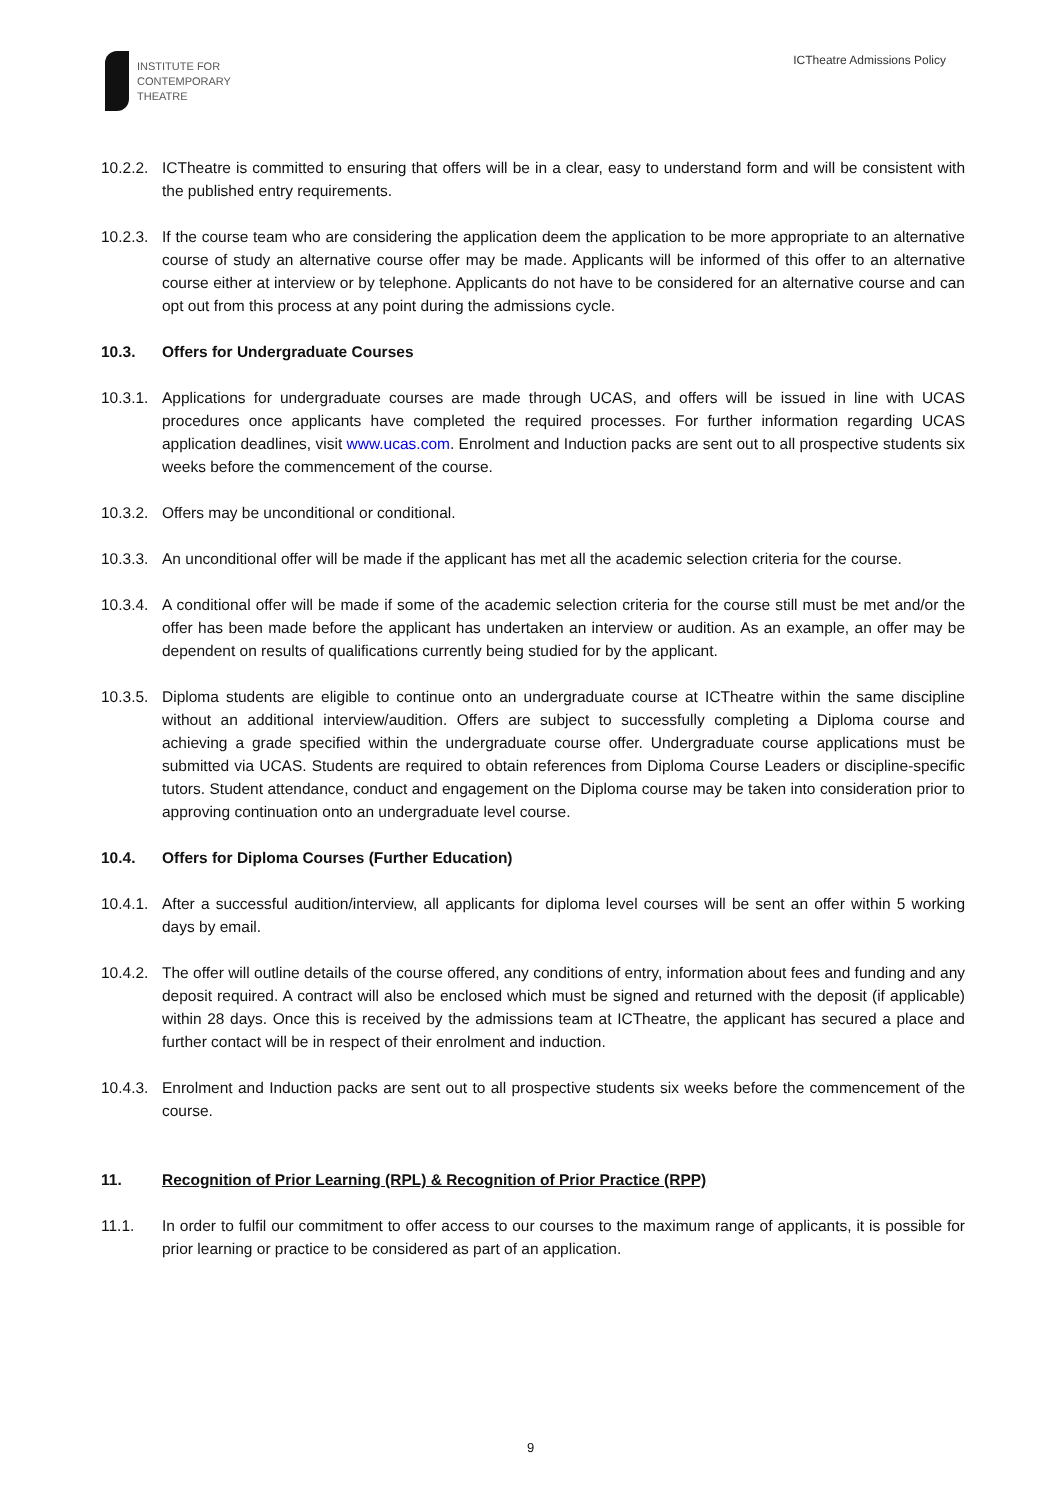INSTITUTE FOR
CONTEMPORARY
THEATRE
ICTheatre Admissions Policy
10.2.2.
ICTheatre is committed to ensuring that offers will be in a clear, easy to understand form and will be consistent with the published entry requirements.
10.2.3.
If the course team who are considering the application deem the application to be more appropriate to an alternative course of study an alternative course offer may be made. Applicants will be informed of this offer to an alternative course either at interview or by telephone. Applicants do not have to be considered for an alternative course and can opt out from this process at any point during the admissions cycle.
10.3. Offers for Undergraduate Courses
10.3.1.
Applications for undergraduate courses are made through UCAS, and offers will be issued in line with UCAS procedures once applicants have completed the required processes. For further information regarding UCAS application deadlines, visit www.ucas.com. Enrolment and Induction packs are sent out to all prospective students six weeks before the commencement of the course.
10.3.2.
Offers may be unconditional or conditional.
10.3.3.
An unconditional offer will be made if the applicant has met all the academic selection criteria for the course.
10.3.4.
A conditional offer will be made if some of the academic selection criteria for the course still must be met and/or the offer has been made before the applicant has undertaken an interview or audition. As an example, an offer may be dependent on results of qualifications currently being studied for by the applicant.
10.3.5.
Diploma students are eligible to continue onto an undergraduate course at ICTheatre within the same discipline without an additional interview/audition. Offers are subject to successfully completing a Diploma course and achieving a grade specified within the undergraduate course offer. Undergraduate course applications must be submitted via UCAS. Students are required to obtain references from Diploma Course Leaders or discipline-specific tutors. Student attendance, conduct and engagement on the Diploma course may be taken into consideration prior to approving continuation onto an undergraduate level course.
10.4. Offers for Diploma Courses (Further Education)
10.4.1.
After a successful audition/interview, all applicants for diploma level courses will be sent an offer within 5 working days by email.
10.4.2.
The offer will outline details of the course offered, any conditions of entry, information about fees and funding and any deposit required. A contract will also be enclosed which must be signed and returned with the deposit (if applicable) within 28 days. Once this is received by the admissions team at ICTheatre, the applicant has secured a place and further contact will be in respect of their enrolment and induction.
10.4.3.
Enrolment and Induction packs are sent out to all prospective students six weeks before the commencement of the course.
11. Recognition of Prior Learning (RPL) & Recognition of Prior Practice (RPP)
11.1. In order to fulfil our commitment to offer access to our courses to the maximum range of applicants, it is possible for prior learning or practice to be considered as part of an application.
9